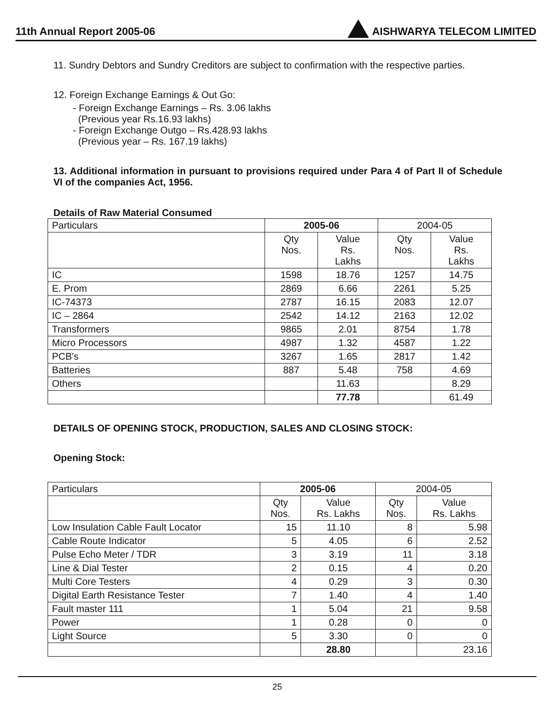11th Annual Report 2005-06 AISHWARYA TELECOM LIMITED
11. Sundry Debtors and Sundry Creditors are subject to confirmation with the respective parties.
12. Foreign Exchange Earnings & Out Go:
- Foreign Exchange Earnings – Rs. 3.06 lakhs
(Previous year Rs.16.93 lakhs)
- Foreign Exchange Outgo – Rs.428.93 lakhs
(Previous year – Rs. 167.19 lakhs)
13. Additional information in pursuant to provisions required under Para 4 of Part II of Schedule VI of the companies Act, 1956.
Details of Raw Material Consumed
| Particulars | 2005-06 | | 2004-05 | |
| --- | --- | --- | --- | --- |
| | Qty Nos. | Value Rs. Lakhs | Qty Nos. | Value Rs. Lakhs |
| IC | 1598 | 18.76 | 1257 | 14.75 |
| E. Prom | 2869 | 6.66 | 2261 | 5.25 |
| IC-74373 | 2787 | 16.15 | 2083 | 12.07 |
| IC – 2864 | 2542 | 14.12 | 2163 | 12.02 |
| Transformers | 9865 | 2.01 | 8754 | 1.78 |
| Micro Processors | 4987 | 1.32 | 4587 | 1.22 |
| PCB's | 3267 | 1.65 | 2817 | 1.42 |
| Batteries | 887 | 5.48 | 758 | 4.69 |
| Others | | 11.63 | | 8.29 |
| | | 77.78 | | 61.49 |
DETAILS OF OPENING STOCK, PRODUCTION, SALES AND CLOSING STOCK:
Opening Stock:
| Particulars | 2005-06 | | 2004-05 | |
| --- | --- | --- | --- | --- |
| | Qty Nos. | Value Rs. Lakhs | Qty Nos. | Value Rs. Lakhs |
| Low Insulation Cable Fault Locator | 15 | 11.10 | 8 | 5.98 |
| Cable Route Indicator | 5 | 4.05 | 6 | 2.52 |
| Pulse Echo Meter / TDR | 3 | 3.19 | 11 | 3.18 |
| Line & Dial Tester | 2 | 0.15 | 4 | 0.20 |
| Multi Core Testers | 4 | 0.29 | 3 | 0.30 |
| Digital Earth Resistance Tester | 7 | 1.40 | 4 | 1.40 |
| Fault master 111 | 1 | 5.04 | 21 | 9.58 |
| Power | 1 | 0.28 | 0 | 0 |
| Light Source | 5 | 3.30 | 0 | 0 |
| | | 28.80 | | 23.16 |
25